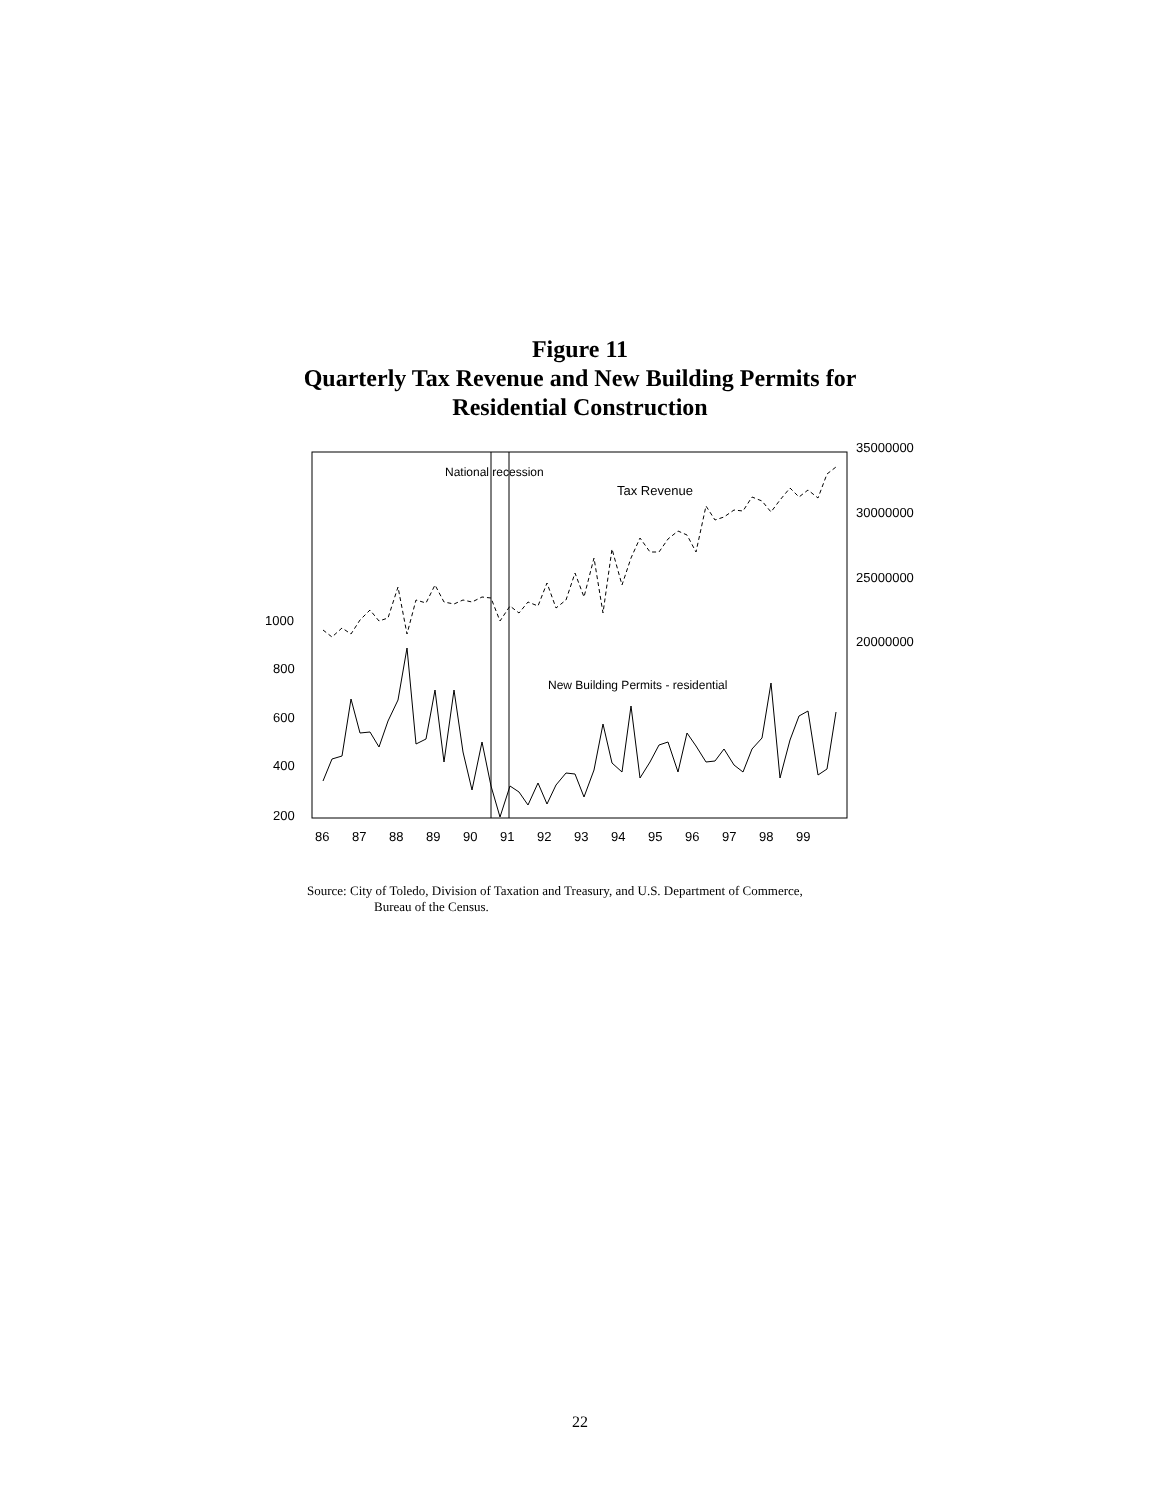Figure 11
Quarterly Tax Revenue and New Building Permits for
Residential Construction
National recession
Tax Revenue
New Building Permits - residential
1000
800
600
400
200
35000000
30000000
25000000
20000000
86
87
88
89
90
91
92
93
94
95
96
97
98
99
Source: City of Toledo, Division of Taxation and Treasury, and U.S. Department of Commerce,
Bureau of the Census.
22